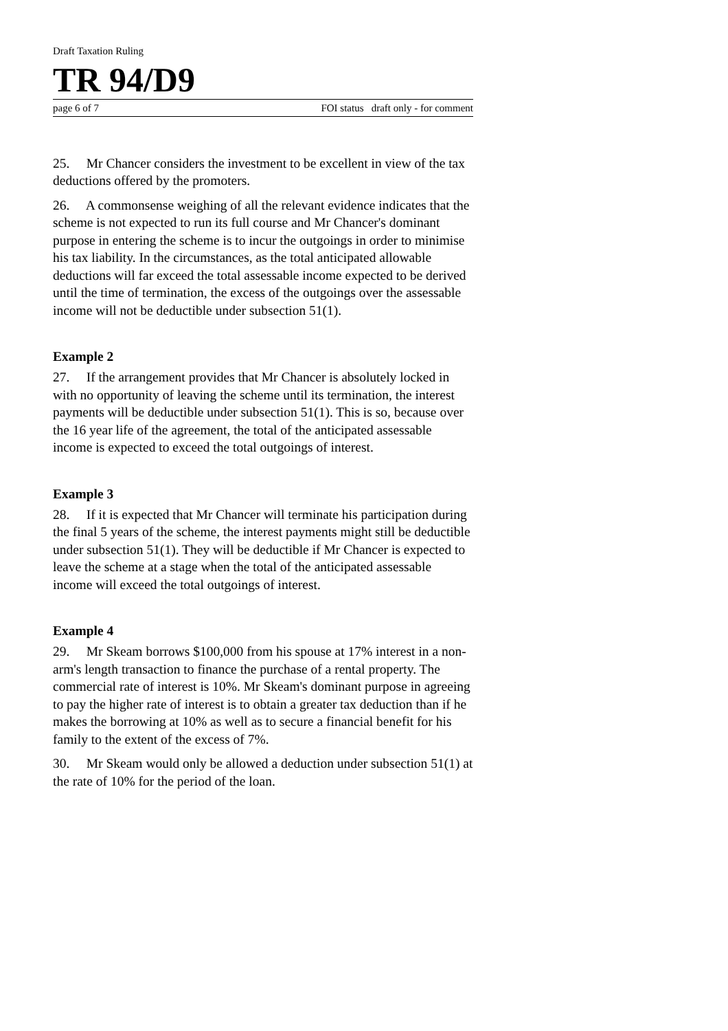Draft Taxation Ruling
TR 94/D9
page 6 of 7 FOI status draft only - for comment
25. Mr Chancer considers the investment to be excellent in view of the tax deductions offered by the promoters.
26. A commonsense weighing of all the relevant evidence indicates that the scheme is not expected to run its full course and Mr Chancer's dominant purpose in entering the scheme is to incur the outgoings in order to minimise his tax liability. In the circumstances, as the total anticipated allowable deductions will far exceed the total assessable income expected to be derived until the time of termination, the excess of the outgoings over the assessable income will not be deductible under subsection 51(1).
Example 2
27. If the arrangement provides that Mr Chancer is absolutely locked in with no opportunity of leaving the scheme until its termination, the interest payments will be deductible under subsection 51(1). This is so, because over the 16 year life of the agreement, the total of the anticipated assessable income is expected to exceed the total outgoings of interest.
Example 3
28. If it is expected that Mr Chancer will terminate his participation during the final 5 years of the scheme, the interest payments might still be deductible under subsection 51(1). They will be deductible if Mr Chancer is expected to leave the scheme at a stage when the total of the anticipated assessable income will exceed the total outgoings of interest.
Example 4
29. Mr Skeam borrows $100,000 from his spouse at 17% interest in a non-arm's length transaction to finance the purchase of a rental property. The commercial rate of interest is 10%. Mr Skeam's dominant purpose in agreeing to pay the higher rate of interest is to obtain a greater tax deduction than if he makes the borrowing at 10% as well as to secure a financial benefit for his family to the extent of the excess of 7%.
30. Mr Skeam would only be allowed a deduction under subsection 51(1) at the rate of 10% for the period of the loan.